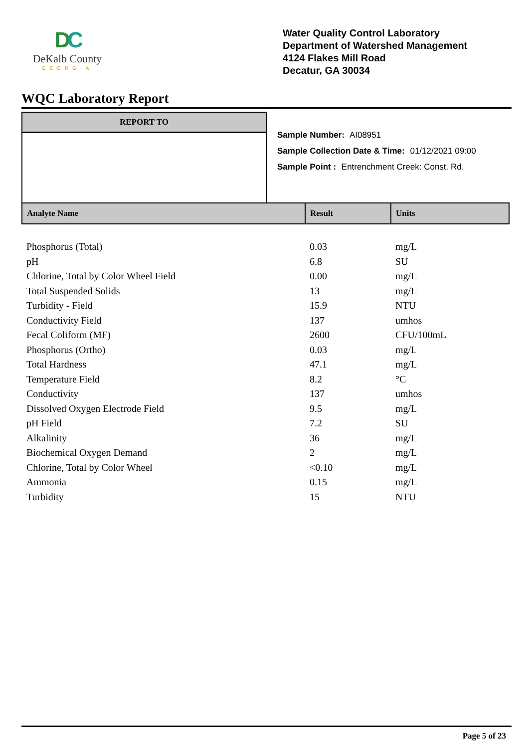DC
DeKalb County
GEORGIA
Water Quality Control Laboratory
Department of Watershed Management
4124 Flakes Mill Road
Decatur, GA 30034
WQC Laboratory Report
REPORT TO
Sample Number: AI08951
Sample Collection Date & Time: 01/12/2021 09:00
Sample Point : Entrenchment Creek: Const. Rd.
| Analyte Name | Result | Units |
| --- | --- | --- |
| Phosphorus (Total) | 0.03 | mg/L |
| pH | 6.8 | SU |
| Chlorine, Total by Color Wheel Field | 0.00 | mg/L |
| Total Suspended Solids | 13 | mg/L |
| Turbidity - Field | 15.9 | NTU |
| Conductivity Field | 137 | umhos |
| Fecal Coliform (MF) | 2600 | CFU/100mL |
| Phosphorus (Ortho) | 0.03 | mg/L |
| Total Hardness | 47.1 | mg/L |
| Temperature Field | 8.2 | °C |
| Conductivity | 137 | umhos |
| Dissolved Oxygen Electrode Field | 9.5 | mg/L |
| pH Field | 7.2 | SU |
| Alkalinity | 36 | mg/L |
| Biochemical Oxygen Demand | 2 | mg/L |
| Chlorine, Total by Color Wheel | <0.10 | mg/L |
| Ammonia | 0.15 | mg/L |
| Turbidity | 15 | NTU |
Page 5 of 23